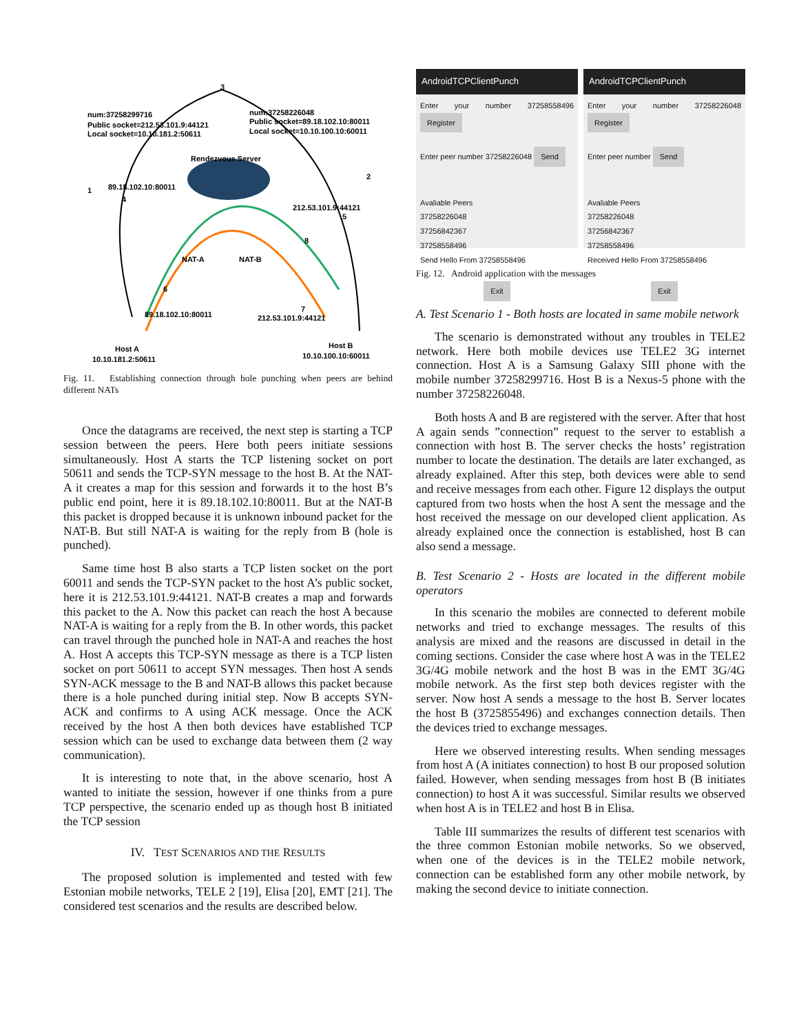num:37258299716
Public socket=212.53.101.9:44121
Local socket=10.10.181.2:50611
num:37258226048
Public socket=89.18.102.10:80011
Local socket=10.10.100.10:60011
Rendezvous Server
3
2
1
89.18.102.10:80011
4
212.53.101.9:44121
5
NAT-A
NAT-B
8
6
89.18.102.10:80011
212.53.101.9:44121
7
Host A
10.10.181.2:50611
Host B
10.10.100.10:60011
Fig. 11. Establishing connection through hole punching when peers are behind different NATs
Once the datagrams are received, the next step is starting a TCP session between the peers. Here both peers initiate sessions simultaneously. Host A starts the TCP listening socket on port 50611 and sends the TCP-SYN message to the host B. At the NAT-A it creates a map for this session and forwards it to the host B’s public end point, here it is 89.18.102.10:80011. But at the NAT-B this packet is dropped because it is unknown inbound packet for the NAT-B. But still NAT-A is waiting for the reply from B (hole is punched).
Same time host B also starts a TCP listen socket on the port 60011 and sends the TCP-SYN packet to the host A’s public socket, here it is 212.53.101.9:44121. NAT-B creates a map and forwards this packet to the A. Now this packet can reach the host A because NAT-A is waiting for a reply from the B. In other words, this packet can travel through the punched hole in NAT-A and reaches the host A. Host A accepts this TCP-SYN message as there is a TCP listen socket on port 50611 to accept SYN messages. Then host A sends SYN-ACK message to the B and NAT-B allows this packet because there is a hole punched during initial step. Now B accepts SYN-ACK and confirms to A using ACK message. Once the ACK received by the host A then both devices have established TCP session which can be used to exchange data between them (2 way communication).
It is interesting to note that, in the above scenario, host A wanted to initiate the session, however if one thinks from a pure TCP perspective, the scenario ended up as though host B initiated the TCP session
IV. TEST SCENARIOS AND THE RESULTS
The proposed solution is implemented and tested with few Estonian mobile networks, TELE 2 [19], Elisa [20], EMT [21]. The considered test scenarios and the results are described below.
AndroidTCPClientPunch
Enter your number 37258558496 Register
Enter peer number 37258226048 Send
Avaliable Peers
37258226048
37256842367
37258558496
Send Hello From 37258558496
Exit
AndroidTCPClientPunch
Enter your number 37258226048 Register
Enter peer number Send
Avaliable Peers
37258226048
37256842367
37258558496
Received Hello From 37258558496
Exit
Fig. 12. Android application with the messages
A. Test Scenario 1 - Both hosts are located in same mobile network
The scenario is demonstrated without any troubles in TELE2 network. Here both mobile devices use TELE2 3G internet connection. Host A is a Samsung Galaxy SIII phone with the mobile number 37258299716. Host B is a Nexus-5 phone with the number 37258226048.
Both hosts A and B are registered with the server. After that host A again sends ”connection” request to the server to establish a connection with host B. The server checks the hosts’ registration number to locate the destination. The details are later exchanged, as already explained. After this step, both devices were able to send and receive messages from each other. Figure 12 displays the output captured from two hosts when the host A sent the message and the host received the message on our developed client application. As already explained once the connection is established, host B can also send a message.
B. Test Scenario 2 - Hosts are located in the different mobile operators
In this scenario the mobiles are connected to deferent mobile networks and tried to exchange messages. The results of this analysis are mixed and the reasons are discussed in detail in the coming sections. Consider the case where host A was in the TELE2 3G/4G mobile network and the host B was in the EMT 3G/4G mobile network. As the first step both devices register with the server. Now host A sends a message to the host B. Server locates the host B (3725855496) and exchanges connection details. Then the devices tried to exchange messages.
Here we observed interesting results. When sending messages from host A (A initiates connection) to host B our proposed solution failed. However, when sending messages from host B (B initiates connection) to host A it was successful. Similar results we observed when host A is in TELE2 and host B in Elisa.
Table III summarizes the results of different test scenarios with the three common Estonian mobile networks. So we observed, when one of the devices is in the TELE2 mobile network, connection can be established form any other mobile network, by making the second device to initiate connection.